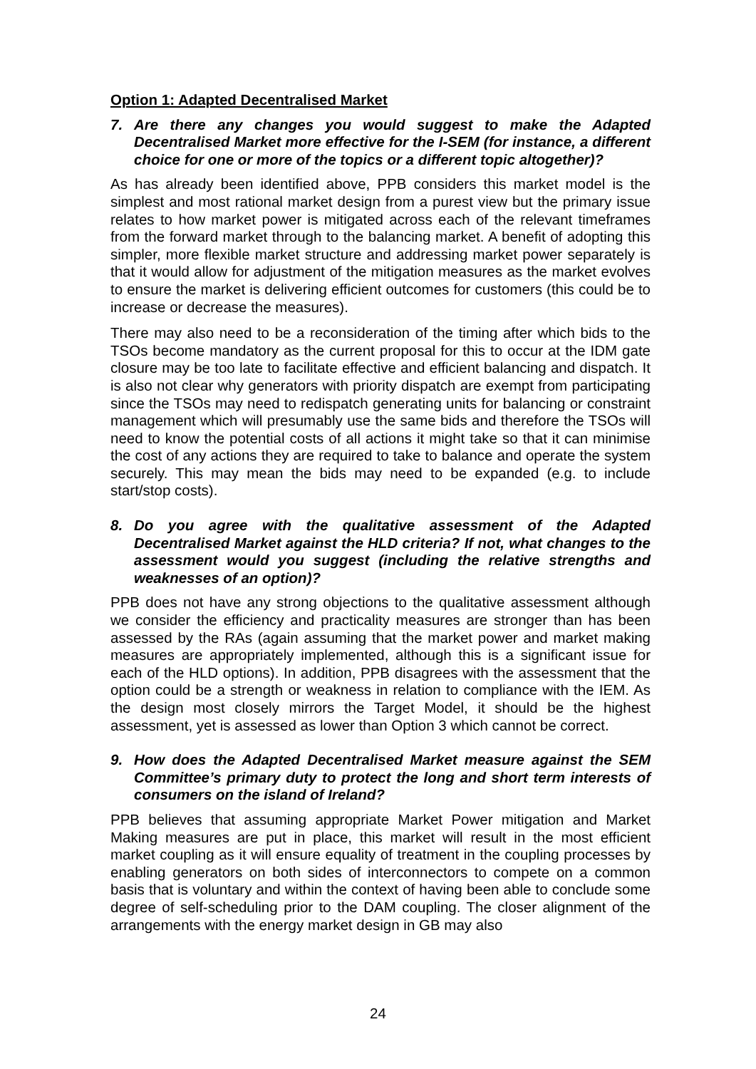Option 1: Adapted Decentralised Market
7. Are there any changes you would suggest to make the Adapted Decentralised Market more effective for the I-SEM (for instance, a different choice for one or more of the topics or a different topic altogether)?
As has already been identified above, PPB considers this market model is the simplest and most rational market design from a purest view but the primary issue relates to how market power is mitigated across each of the relevant timeframes from the forward market through to the balancing market. A benefit of adopting this simpler, more flexible market structure and addressing market power separately is that it would allow for adjustment of the mitigation measures as the market evolves to ensure the market is delivering efficient outcomes for customers (this could be to increase or decrease the measures).
There may also need to be a reconsideration of the timing after which bids to the TSOs become mandatory as the current proposal for this to occur at the IDM gate closure may be too late to facilitate effective and efficient balancing and dispatch. It is also not clear why generators with priority dispatch are exempt from participating since the TSOs may need to redispatch generating units for balancing or constraint management which will presumably use the same bids and therefore the TSOs will need to know the potential costs of all actions it might take so that it can minimise the cost of any actions they are required to take to balance and operate the system securely. This may mean the bids may need to be expanded (e.g. to include start/stop costs).
8. Do you agree with the qualitative assessment of the Adapted Decentralised Market against the HLD criteria? If not, what changes to the assessment would you suggest (including the relative strengths and weaknesses of an option)?
PPB does not have any strong objections to the qualitative assessment although we consider the efficiency and practicality measures are stronger than has been assessed by the RAs (again assuming that the market power and market making measures are appropriately implemented, although this is a significant issue for each of the HLD options). In addition, PPB disagrees with the assessment that the option could be a strength or weakness in relation to compliance with the IEM. As the design most closely mirrors the Target Model, it should be the highest assessment, yet is assessed as lower than Option 3 which cannot be correct.
9. How does the Adapted Decentralised Market measure against the SEM Committee’s primary duty to protect the long and short term interests of consumers on the island of Ireland?
PPB believes that assuming appropriate Market Power mitigation and Market Making measures are put in place, this market will result in the most efficient market coupling as it will ensure equality of treatment in the coupling processes by enabling generators on both sides of interconnectors to compete on a common basis that is voluntary and within the context of having been able to conclude some degree of self-scheduling prior to the DAM coupling. The closer alignment of the arrangements with the energy market design in GB may also
24